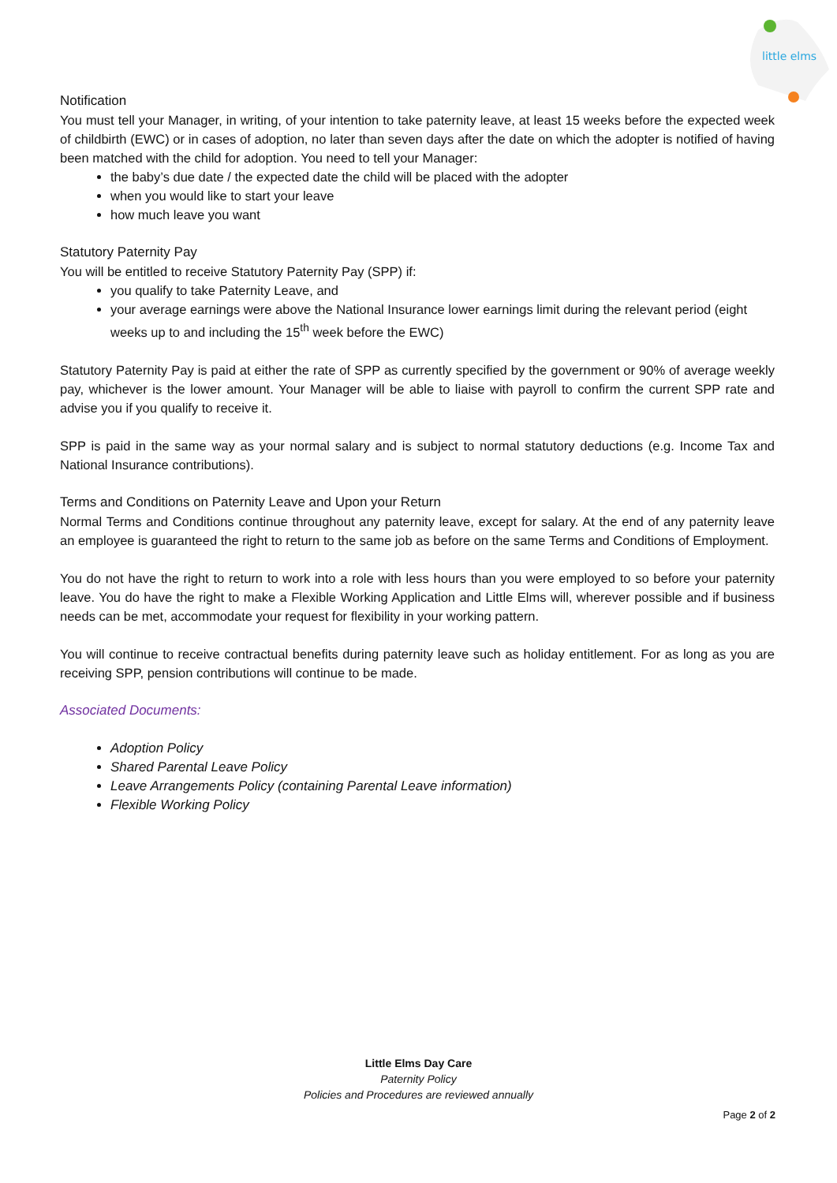little elms
Notification
You must tell your Manager, in writing, of your intention to take paternity leave, at least 15 weeks before the expected week of childbirth (EWC) or in cases of adoption, no later than seven days after the date on which the adopter is notified of having been matched with the child for adoption. You need to tell your Manager:
the baby’s due date / the expected date the child will be placed with the adopter
when you would like to start your leave
how much leave you want
Statutory Paternity Pay
You will be entitled to receive Statutory Paternity Pay (SPP) if:
you qualify to take Paternity Leave, and
your average earnings were above the National Insurance lower earnings limit during the relevant period (eight weeks up to and including the 15<sup>th</sup> week before the EWC)
Statutory Paternity Pay is paid at either the rate of SPP as currently specified by the government or 90% of average weekly pay, whichever is the lower amount. Your Manager will be able to liaise with payroll to confirm the current SPP rate and advise you if you qualify to receive it.
SPP is paid in the same way as your normal salary and is subject to normal statutory deductions (e.g. Income Tax and National Insurance contributions).
Terms and Conditions on Paternity Leave and Upon your Return
Normal Terms and Conditions continue throughout any paternity leave, except for salary. At the end of any paternity leave an employee is guaranteed the right to return to the same job as before on the same Terms and Conditions of Employment.
You do not have the right to return to work into a role with less hours than you were employed to so before your paternity leave. You do have the right to make a Flexible Working Application and Little Elms will, wherever possible and if business needs can be met, accommodate your request for flexibility in your working pattern.
You will continue to receive contractual benefits during paternity leave such as holiday entitlement. For as long as you are receiving SPP, pension contributions will continue to be made.
Associated Documents:
Adoption Policy
Shared Parental Leave Policy
Leave Arrangements Policy (containing Parental Leave information)
Flexible Working Policy
Little Elms Day Care
Paternity Policy
Policies and Procedures are reviewed annually
Page 2 of 2